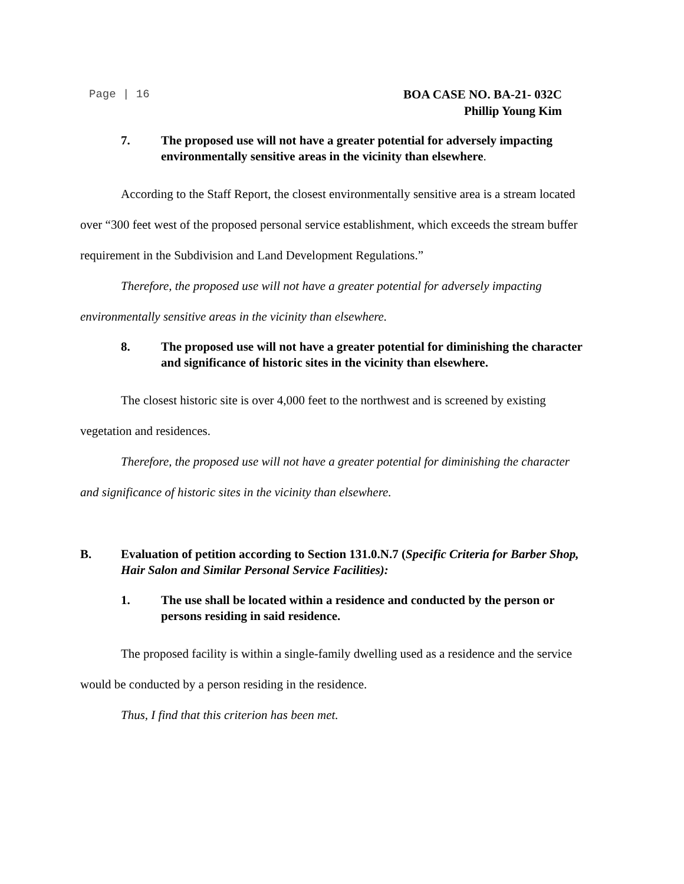Page | 16
BOA CASE NO. BA-21- 032C
Phillip Young Kim
7. The proposed use will not have a greater potential for adversely impacting environmentally sensitive areas in the vicinity than elsewhere.
According to the Staff Report, the closest environmentally sensitive area is a stream located over “300 feet west of the proposed personal service establishment, which exceeds the stream buffer requirement in the Subdivision and Land Development Regulations.”
Therefore, the proposed use will not have a greater potential for adversely impacting environmentally sensitive areas in the vicinity than elsewhere.
8. The proposed use will not have a greater potential for diminishing the character and significance of historic sites in the vicinity than elsewhere.
The closest historic site is over 4,000 feet to the northwest and is screened by existing vegetation and residences.
Therefore, the proposed use will not have a greater potential for diminishing the character and significance of historic sites in the vicinity than elsewhere.
B. Evaluation of petition according to Section 131.0.N.7 (Specific Criteria for Barber Shop, Hair Salon and Similar Personal Service Facilities):
1. The use shall be located within a residence and conducted by the person or persons residing in said residence.
The proposed facility is within a single-family dwelling used as a residence and the service would be conducted by a person residing in the residence.
Thus, I find that this criterion has been met.